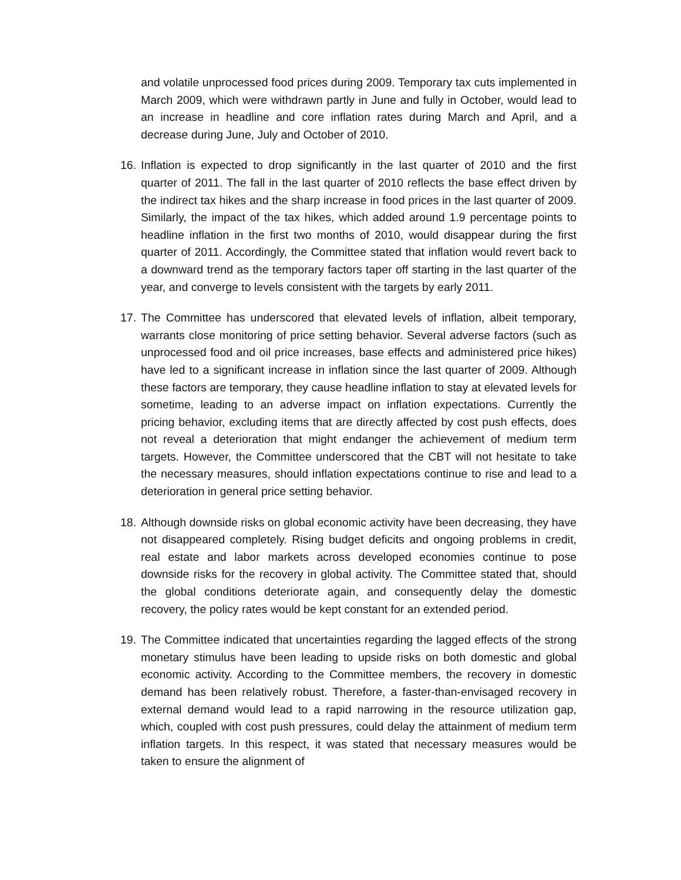and volatile unprocessed food prices during 2009. Temporary tax cuts implemented in March 2009, which were withdrawn partly in June and fully in October, would lead to an increase in headline and core inflation rates during March and April, and a decrease during June, July and October of 2010.
16.
Inflation is expected to drop significantly in the last quarter of 2010 and the first quarter of 2011. The fall in the last quarter of 2010 reflects the base effect driven by the indirect tax hikes and the sharp increase in food prices in the last quarter of 2009. Similarly, the impact of the tax hikes, which added around 1.9 percentage points to headline inflation in the first two months of 2010, would disappear during the first quarter of 2011. Accordingly, the Committee stated that inflation would revert back to a downward trend as the temporary factors taper off starting in the last quarter of the year, and converge to levels consistent with the targets by early 2011.
17.
The Committee has underscored that elevated levels of inflation, albeit temporary, warrants close monitoring of price setting behavior. Several adverse factors (such as unprocessed food and oil price increases, base effects and administered price hikes) have led to a significant increase in inflation since the last quarter of 2009. Although these factors are temporary, they cause headline inflation to stay at elevated levels for sometime, leading to an adverse impact on inflation expectations. Currently the pricing behavior, excluding items that are directly affected by cost push effects, does not reveal a deterioration that might endanger the achievement of medium term targets. However, the Committee underscored that the CBT will not hesitate to take the necessary measures, should inflation expectations continue to rise and lead to a deterioration in general price setting behavior.
18.
Although downside risks on global economic activity have been decreasing, they have not disappeared completely. Rising budget deficits and ongoing problems in credit, real estate and labor markets across developed economies continue to pose downside risks for the recovery in global activity. The Committee stated that, should the global conditions deteriorate again, and consequently delay the domestic recovery, the policy rates would be kept constant for an extended period.
19.
The Committee indicated that uncertainties regarding the lagged effects of the strong monetary stimulus have been leading to upside risks on both domestic and global economic activity. According to the Committee members, the recovery in domestic demand has been relatively robust. Therefore, a faster-than-envisaged recovery in external demand would lead to a rapid narrowing in the resource utilization gap, which, coupled with cost push pressures, could delay the attainment of medium term inflation targets. In this respect, it was stated that necessary measures would be taken to ensure the alignment of